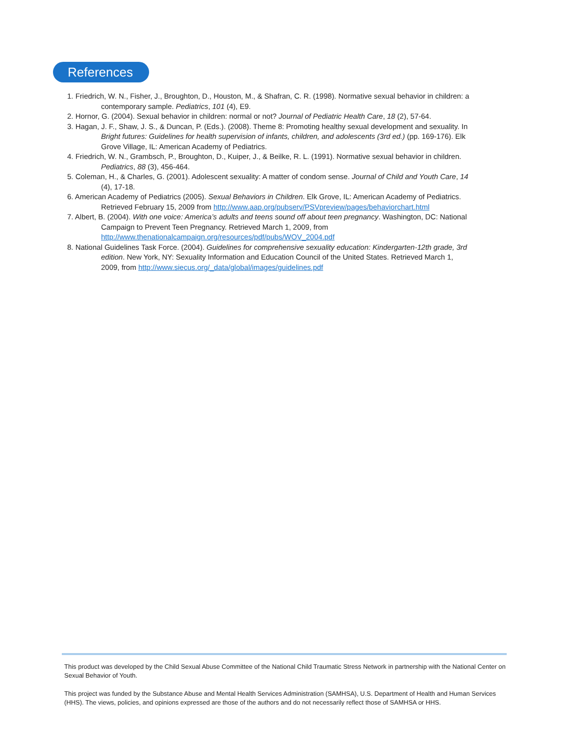References
1. Friedrich, W. N., Fisher, J., Broughton, D., Houston, M., & Shafran, C. R. (1998). Normative sexual behavior in children: a contemporary sample. Pediatrics, 101 (4), E9.
2. Hornor, G. (2004). Sexual behavior in children: normal or not? Journal of Pediatric Health Care, 18 (2), 57-64.
3. Hagan, J. F., Shaw, J. S., & Duncan, P. (Eds.). (2008). Theme 8: Promoting healthy sexual development and sexuality. In Bright futures: Guidelines for health supervision of infants, children, and adolescents (3rd ed.) (pp. 169-176). Elk Grove Village, IL: American Academy of Pediatrics.
4. Friedrich, W. N., Grambsch, P., Broughton, D., Kuiper, J., & Beilke, R. L. (1991). Normative sexual behavior in children. Pediatrics, 88 (3), 456-464.
5. Coleman, H., & Charles, G. (2001). Adolescent sexuality: A matter of condom sense. Journal of Child and Youth Care, 14 (4), 17-18.
6. American Academy of Pediatrics (2005). Sexual Behaviors in Children. Elk Grove, IL: American Academy of Pediatrics. Retrieved February 15, 2009 from http://www.aap.org/pubserv/PSVpreview/pages/behaviorchart.html
7. Albert, B. (2004). With one voice: America’s adults and teens sound off about teen pregnancy. Washington, DC: National Campaign to Prevent Teen Pregnancy. Retrieved March 1, 2009, from http://www.thenationalcampaign.org/resources/pdf/pubs/WOV_2004.pdf
8. National Guidelines Task Force. (2004). Guidelines for comprehensive sexuality education: Kindergarten-12th grade, 3rd edition. New York, NY: Sexuality Information and Education Council of the United States. Retrieved March 1, 2009, from http://www.siecus.org/_data/global/images/guidelines.pdf
This product was developed by the Child Sexual Abuse Committee of the National Child Traumatic Stress Network in partnership with the National Center on Sexual Behavior of Youth.
This project was funded by the Substance Abuse and Mental Health Services Administration (SAMHSA), U.S. Department of Health and Human Services (HHS). The views, policies, and opinions expressed are those of the authors and do not necessarily reflect those of SAMHSA or HHS.